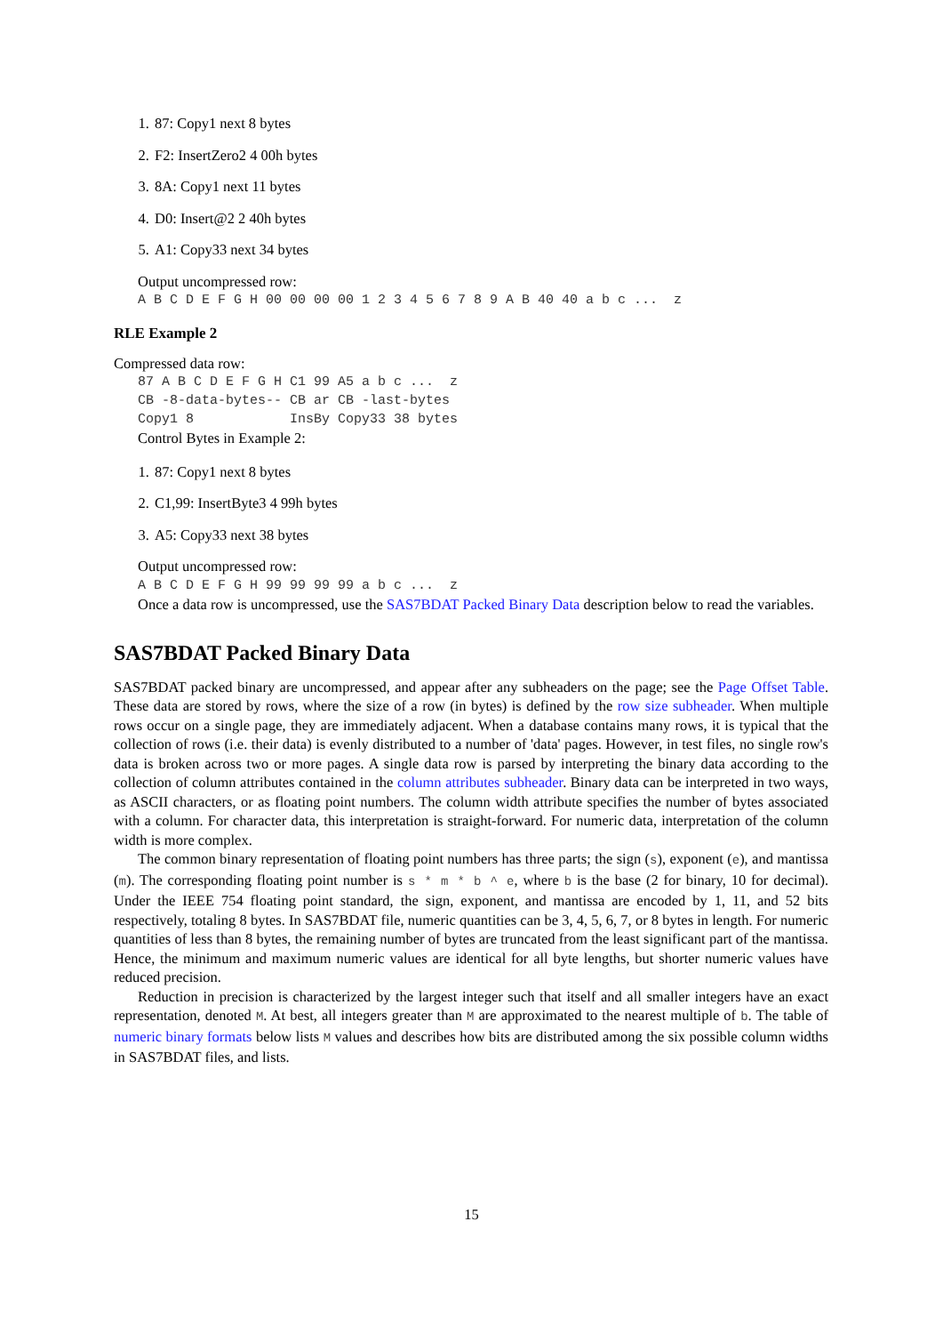1. 87: Copy1 next 8 bytes
2. F2: InsertZero2 4 00h bytes
3. 8A: Copy1 next 11 bytes
4. D0: Insert@2 2 40h bytes
5. A1: Copy33 next 34 bytes
Output uncompressed row:
A B C D E F G H 00 00 00 00 1 2 3 4 5 6 7 8 9 A B 40 40 a b c ... z
RLE Example 2
Compressed data row:
87 A B C D E F G H C1 99 A5 a b c ... z CB -8-data-bytes-- CB ar CB -last-bytes Copy1 8 InsBy Copy33 38 bytes
Control Bytes in Example 2:
1. 87: Copy1 next 8 bytes
2. C1,99: InsertByte3 4 99h bytes
3. A5: Copy33 next 38 bytes
Output uncompressed row:
A B C D E F G H 99 99 99 99 a b c ... z
Once a data row is uncompressed, use the SAS7BDAT Packed Binary Data description below to read the variables.
SAS7BDAT Packed Binary Data
SAS7BDAT packed binary are uncompressed, and appear after any subheaders on the page; see the Page Offset Table. These data are stored by rows, where the size of a row (in bytes) is defined by the row size subheader. When multiple rows occur on a single page, they are immediately adjacent. When a database contains many rows, it is typical that the collection of rows (i.e. their data) is evenly distributed to a number of 'data' pages. However, in test files, no single row's data is broken across two or more pages. A single data row is parsed by interpreting the binary data according to the collection of column attributes contained in the column attributes subheader. Binary data can be interpreted in two ways, as ASCII characters, or as floating point numbers. The column width attribute specifies the number of bytes associated with a column. For character data, this interpretation is straight-forward. For numeric data, interpretation of the column width is more complex.
The common binary representation of floating point numbers has three parts; the sign (s), exponent (e), and mantissa (m). The corresponding floating point number is s * m * b ^ e, where b is the base (2 for binary, 10 for decimal). Under the IEEE 754 floating point standard, the sign, exponent, and mantissa are encoded by 1, 11, and 52 bits respectively, totaling 8 bytes. In SAS7BDAT file, numeric quantities can be 3, 4, 5, 6, 7, or 8 bytes in length. For numeric quantities of less than 8 bytes, the remaining number of bytes are truncated from the least significant part of the mantissa. Hence, the minimum and maximum numeric values are identical for all byte lengths, but shorter numeric values have reduced precision.
Reduction in precision is characterized by the largest integer such that itself and all smaller integers have an exact representation, denoted M. At best, all integers greater than M are approximated to the nearest multiple of b. The table of numeric binary formats below lists M values and describes how bits are distributed among the six possible column widths in SAS7BDAT files, and lists.
15